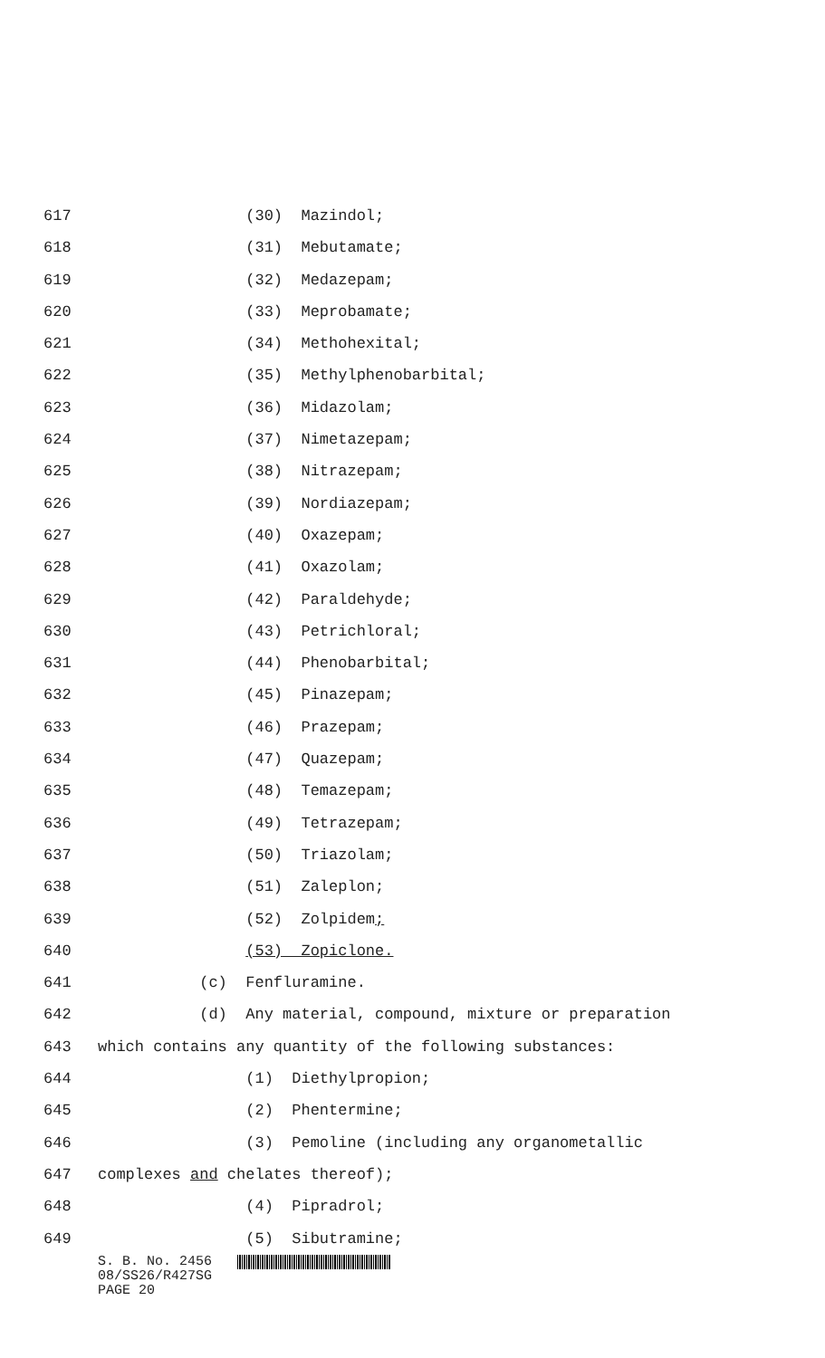617 (30) Mazindol;
618 (31) Mebutamate;
619 (32) Medazepam;
620 (33) Meprobamate;
621 (34) Methohexital;
622 (35) Methylphenobarbital;
623 (36) Midazolam;
624 (37) Nimetazepam;
625 (38) Nitrazepam;
626 (39) Nordiazepam;
627 (40) Oxazepam;
628 (41) Oxazolam;
629 (42) Paraldehyde;
630 (43) Petrichloral;
631 (44) Phenobarbital;
632 (45) Pinazepam;
633 (46) Prazepam;
634 (47) Quazepam;
635 (48) Temazepam;
636 (49) Tetrazepam;
637 (50) Triazolam;
638 (51) Zaleplon;
639 (52) Zolpidem;
640 (53) Zopiclone.
641 (c) Fenfluramine.
642 (d) Any material, compound, mixture or preparation
643 which contains any quantity of the following substances:
644 (1) Diethylpropion;
645 (2) Phentermine;
646 (3) Pemoline (including any organometallic
647 complexes and chelates thereof);
648 (4) Pipradrol;
649 (5) Sibutramine;
S. B. No. 2456
08/SS26/R427SG
PAGE 20